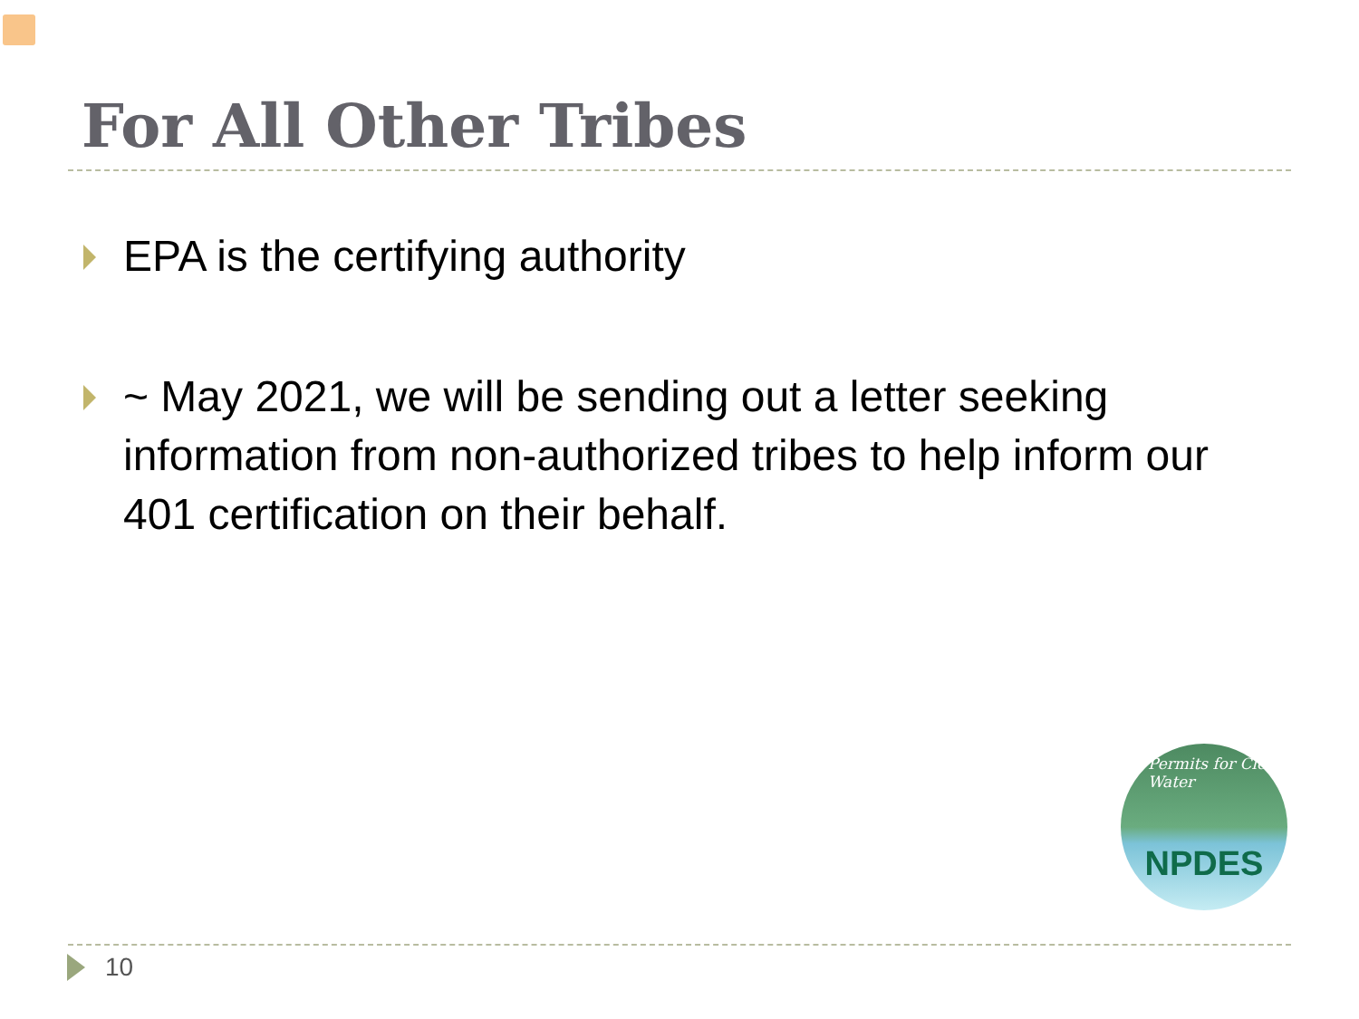For All Other Tribes
EPA is the certifying authority
~ May 2021, we will be sending out a letter seeking information from non-authorized tribes to help inform our 401 certification on their behalf.
Permits for Clean Water NPDES
10